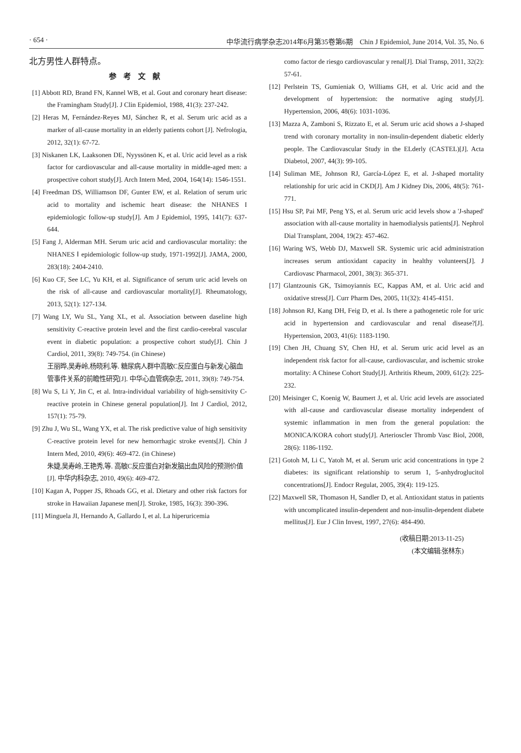· 654 · 中华流行病学杂志2014年6月第35卷第6期　Chin J Epidemiol, June 2014, Vol. 35, No. 6
北方男性人群特点。
参考文献
[1] Abbott RD, Brand FN, Kannel WB, et al. Gout and coronary heart disease: the Framingham Study[J]. J Clin Epidemiol, 1988, 41(3): 237-242.
[2] Heras M, Fernández-Reyes MJ, Sánchez R, et al. Serum uric acid as a marker of all-cause mortality in an elderly patients cohort [J]. Nefrologia, 2012, 32(1): 67-72.
[3] Niskanen LK, Laaksonen DE, Nyyssönen K, et al. Uric acid level as a risk factor for cardiovascular and all-cause mortality in middle-aged men: a prospective cohort study[J]. Arch Intern Med, 2004, 164(14): 1546-1551.
[4] Freedman DS, Williamson DF, Gunter EW, et al. Relation of serum uric acid to mortality and ischemic heart disease: the NHANES I epidemiologic follow-up study[J]. Am J Epidemiol, 1995, 141(7): 637-644.
[5] Fang J, Alderman MH. Serum uric acid and cardiovascular mortality: the NHANES Ⅰ epidemiologic follow-up study, 1971-1992[J]. JAMA, 2000, 283(18): 2404-2410.
[6] Kuo CF, See LC, Yu KH, et al. Significance of serum uric acid levels on the risk of all-cause and cardiovascular mortality[J]. Rheumatology, 2013, 52(1): 127-134.
[7] Wang LY, Wu SL, Yang XL, et al. Association between daseline high sensitivity C-reactive protein level and the first cardio-cerebral vascular event in diabetic population: a prospective cohort study[J]. Chin J Cardiol, 2011, 39(8): 749-754. (in Chinese)
王丽晔,吴寿岭,杨晓利,等. 糖尿病人群中高敏C反应蛋白与新发心脑血管事件关系的前瞻性研究[J]. 中华心血管病杂志, 2011, 39(8): 749-754.
[8] Wu S, Li Y, Jin C, et al. Intra-individual variability of high-sensitivity C-reactive protein in Chinese general population[J]. Int J Cardiol, 2012, 157(1): 75-79.
[9] Zhu J, Wu SL, Wang YX, et al. The risk predictive value of high sensitivity C-reactive protein level for new hemorrhagic stroke events[J]. Chin J Intern Med, 2010, 49(6): 469-472. (in Chinese)
朱婕,吴寿岭,王艳秀,等. 高敏C反应蛋白对新发脑出血风险的预测价值[J]. 中华内科杂志, 2010, 49(6): 469-472.
[10] Kagan A, Popper JS, Rhoads GG, et al. Dietary and other risk factors for stroke in Hawaiian Japanese men[J]. Stroke, 1985, 16(3): 390-396.
[11] Minguela JI, Hernando A, Gallardo I, et al. La hiperuricemia
como factor de riesgo cardiovascular y renal[J]. Dial Transp, 2011, 32(2): 57-61.
[12] Perlstein TS, Gumieniak O, Williams GH, et al. Uric acid and the development of hypertension: the normative aging study[J]. Hypertension, 2006, 48(6): 1031-1036.
[13] Mazza A, Zamboni S, Rizzato E, et al. Serum uric acid shows a J-shaped trend with coronary mortality in non-insulin-dependent diabetic elderly people. The Cardiovascular Study in the ELderly (CASTEL)[J]. Acta Diabetol, 2007, 44(3): 99-105.
[14] Suliman ME, Johnson RJ, García-López E, et al. J-shaped mortality relationship for uric acid in CKD[J]. Am J Kidney Dis, 2006, 48(5): 761-771.
[15] Hsu SP, Pai MF, Peng YS, et al. Serum uric acid levels show a 'J-shaped' association with all-cause mortality in haemodialysis patients[J]. Nephrol Dial Transplant, 2004, 19(2): 457-462.
[16] Waring WS, Webb DJ, Maxwell SR. Systemic uric acid administration increases serum antioxidant capacity in healthy volunteers[J]. J Cardiovasc Pharmacol, 2001, 38(3): 365-371.
[17] Glantzounis GK, Tsimoyiannis EC, Kappas AM, et al. Uric acid and oxidative stress[J]. Curr Pharm Des, 2005, 11(32): 4145-4151.
[18] Johnson RJ, Kang DH, Feig D, et al. Is there a pathogenetic role for uric acid in hypertension and cardiovascular and renal disease?[J]. Hypertension, 2003, 41(6): 1183-1190.
[19] Chen JH, Chuang SY, Chen HJ, et al. Serum uric acid level as an independent risk factor for all-cause, cardiovascular, and ischemic stroke mortality: A Chinese Cohort Study[J]. Arthritis Rheum, 2009, 61(2): 225-232.
[20] Meisinger C, Koenig W, Baumert J, et al. Uric acid levels are associated with all-cause and cardiovascular disease mortality independent of systemic inflammation in men from the general population: the MONICA/KORA cohort study[J]. Arterioscler Thromb Vasc Biol, 2008, 28(6): 1186-1192.
[21] Gotoh M, Li C, Yatoh M, et al. Serum uric acid concentrations in type 2 diabetes: its significant relationship to serum 1, 5-anhydroglucitol concentrations[J]. Endocr Regulat, 2005, 39(4): 119-125.
[22] Maxwell SR, Thomason H, Sandler D, et al. Antioxidant status in patients with uncomplicated insulin-dependent and non-insulin-dependent diabete mellitus[J]. Eur J Clin Invest, 1997, 27(6): 484-490.
(收稿日期:2013-11-25)
(本文编辑:张林东)